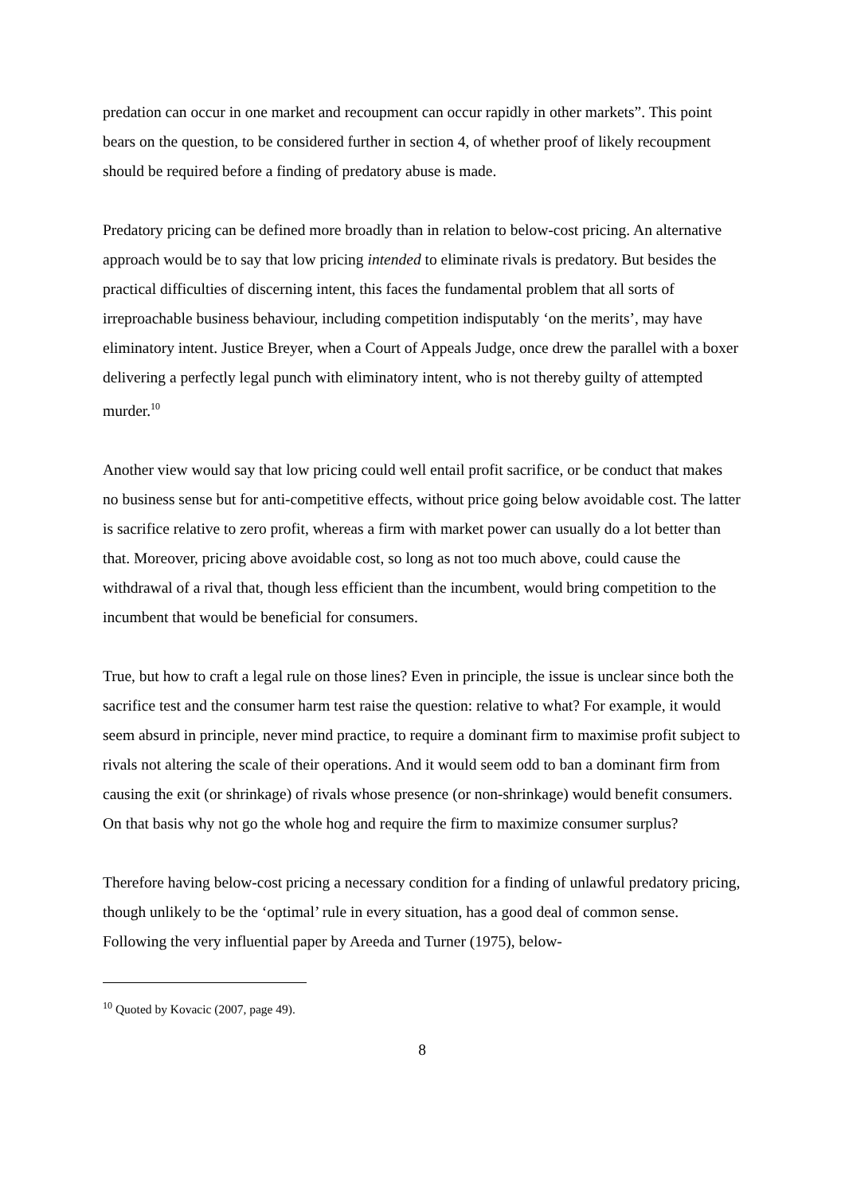predation can occur in one market and recoupment can occur rapidly in other markets”. This point bears on the question, to be considered further in section 4, of whether proof of likely recoupment should be required before a finding of predatory abuse is made.
Predatory pricing can be defined more broadly than in relation to below-cost pricing. An alternative approach would be to say that low pricing intended to eliminate rivals is predatory. But besides the practical difficulties of discerning intent, this faces the fundamental problem that all sorts of irreproachable business behaviour, including competition indisputably ‘on the merits’, may have eliminatory intent. Justice Breyer, when a Court of Appeals Judge, once drew the parallel with a boxer delivering a perfectly legal punch with eliminatory intent, who is not thereby guilty of attempted murder.<sup>10</sup>
Another view would say that low pricing could well entail profit sacrifice, or be conduct that makes no business sense but for anti-competitive effects, without price going below avoidable cost. The latter is sacrifice relative to zero profit, whereas a firm with market power can usually do a lot better than that. Moreover, pricing above avoidable cost, so long as not too much above, could cause the withdrawal of a rival that, though less efficient than the incumbent, would bring competition to the incumbent that would be beneficial for consumers.
True, but how to craft a legal rule on those lines? Even in principle, the issue is unclear since both the sacrifice test and the consumer harm test raise the question: relative to what? For example, it would seem absurd in principle, never mind practice, to require a dominant firm to maximise profit subject to rivals not altering the scale of their operations. And it would seem odd to ban a dominant firm from causing the exit (or shrinkage) of rivals whose presence (or non-shrinkage) would benefit consumers. On that basis why not go the whole hog and require the firm to maximize consumer surplus?
Therefore having below-cost pricing a necessary condition for a finding of unlawful predatory pricing, though unlikely to be the ‘optimal’ rule in every situation, has a good deal of common sense. Following the very influential paper by Areeda and Turner (1975), below-
<sup>10</sup> Quoted by Kovacic (2007, page 49).
8